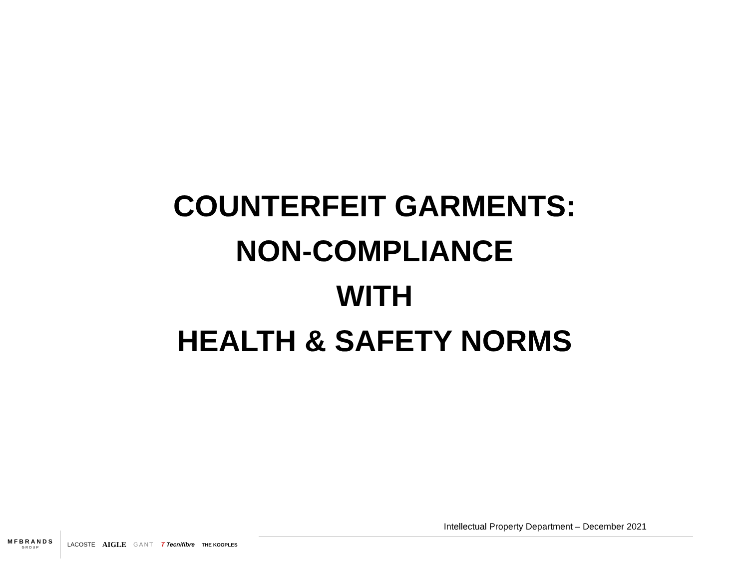COUNTERFEIT GARMENTS:
NON-COMPLIANCE
WITH
HEALTH & SAFETY NORMS
Intellectual Property Department – December 2021
MFBRANDS
GROUP
LACOSTE AIGLE GANT T Tecnifibre THE KOOPLES